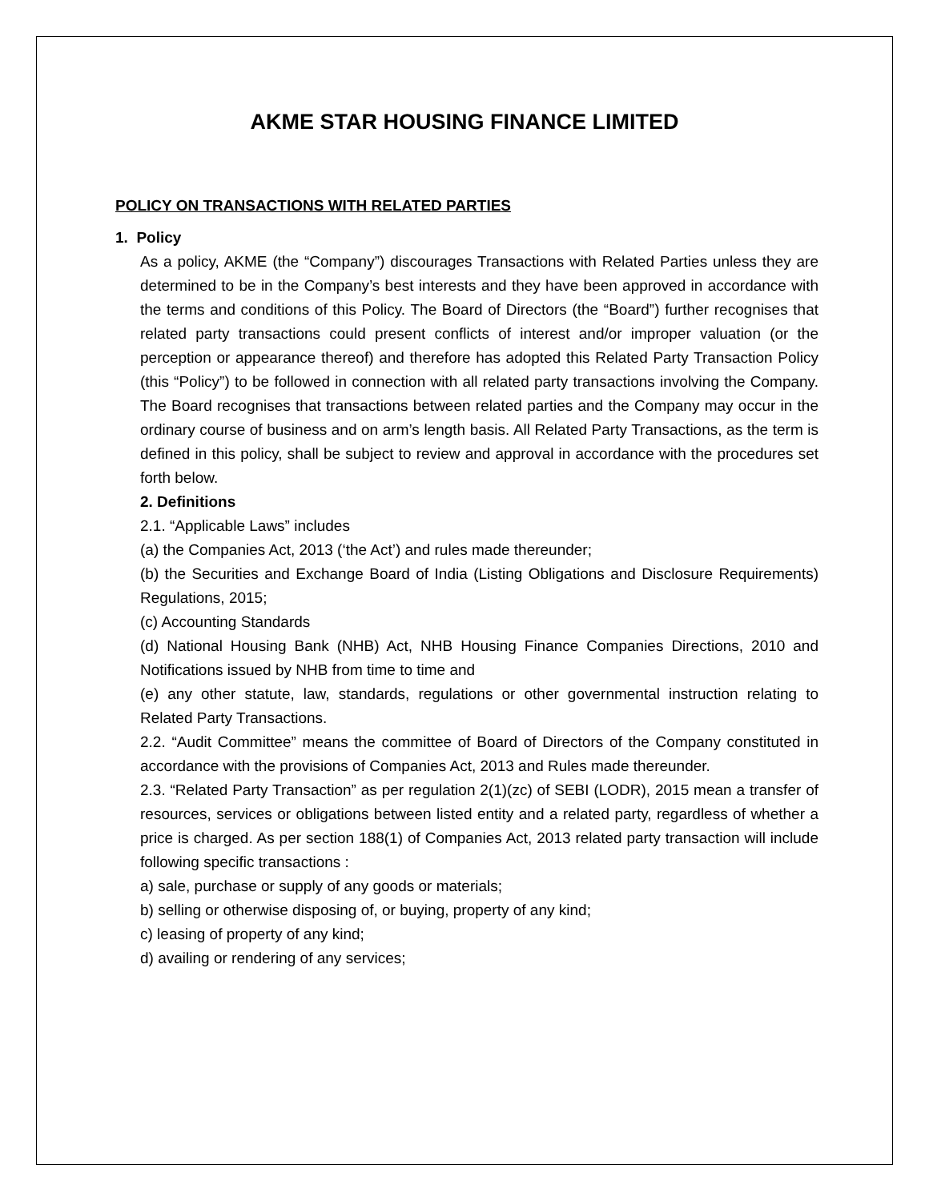AKME STAR HOUSING FINANCE LIMITED
POLICY ON TRANSACTIONS WITH RELATED PARTIES
1. Policy
As a policy, AKME (the “Company”) discourages Transactions with Related Parties unless they are determined to be in the Company’s best interests and they have been approved in accordance with the terms and conditions of this Policy. The Board of Directors (the “Board”) further recognises that related party transactions could present conflicts of interest and/or improper valuation (or the perception or appearance thereof) and therefore has adopted this Related Party Transaction Policy (this “Policy”) to be followed in connection with all related party transactions involving the Company. The Board recognises that transactions between related parties and the Company may occur in the ordinary course of business and on arm’s length basis. All Related Party Transactions, as the term is defined in this policy, shall be subject to review and approval in accordance with the procedures set forth below.
2. Definitions
2.1. “Applicable Laws” includes
(a) the Companies Act, 2013 (‘the Act’) and rules made thereunder;
(b) the Securities and Exchange Board of India (Listing Obligations and Disclosure Requirements) Regulations, 2015;
(c) Accounting Standards
(d) National Housing Bank (NHB) Act, NHB Housing Finance Companies Directions, 2010 and Notifications issued by NHB from time to time and
(e) any other statute, law, standards, regulations or other governmental instruction relating to Related Party Transactions.
2.2. “Audit Committee” means the committee of Board of Directors of the Company constituted in accordance with the provisions of Companies Act, 2013 and Rules made thereunder.
2.3. “Related Party Transaction” as per regulation 2(1)(zc) of SEBI (LODR), 2015 mean a transfer of resources, services or obligations between listed entity and a related party, regardless of whether a price is charged. As per section 188(1) of Companies Act, 2013 related party transaction will include following specific transactions :
a) sale, purchase or supply of any goods or materials;
b) selling or otherwise disposing of, or buying, property of any kind;
c) leasing of property of any kind;
d) availing or rendering of any services;